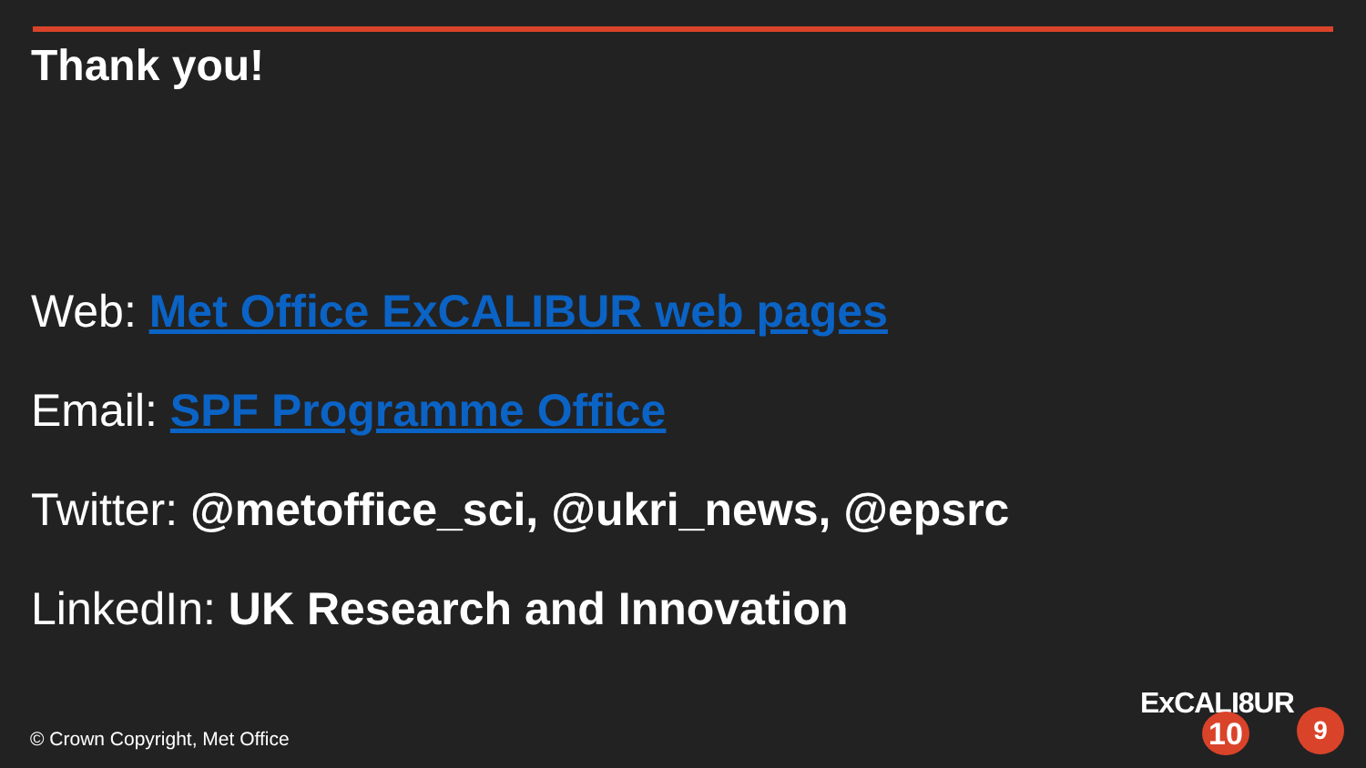Thank you!
Web: Met Office ExCALIBUR web pages
Email: SPF Programme Office
Twitter: @metoffice_sci, @ukri_news, @epsrc
LinkedIn: UK Research and Innovation
© Crown Copyright, Met Office
ExCALI8UR
10 9